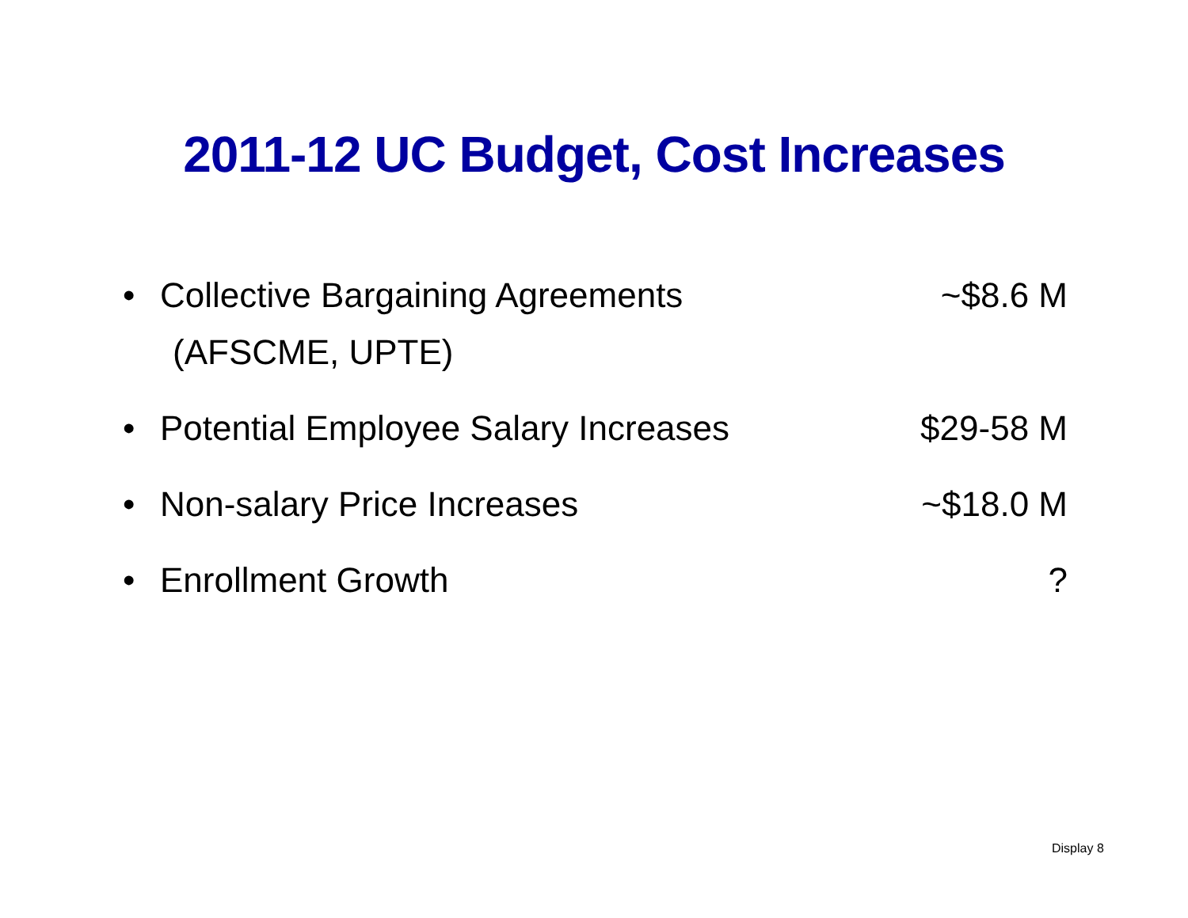2011-12 UC Budget, Cost Increases
• Collective Bargaining Agreements
(AFSCME, UPTE)
~$8.6 M
• Potential Employee Salary Increases
$29-58 M
• Non-salary Price Increases ~$18.0 M
• Enrollment Growth ?
Display 8